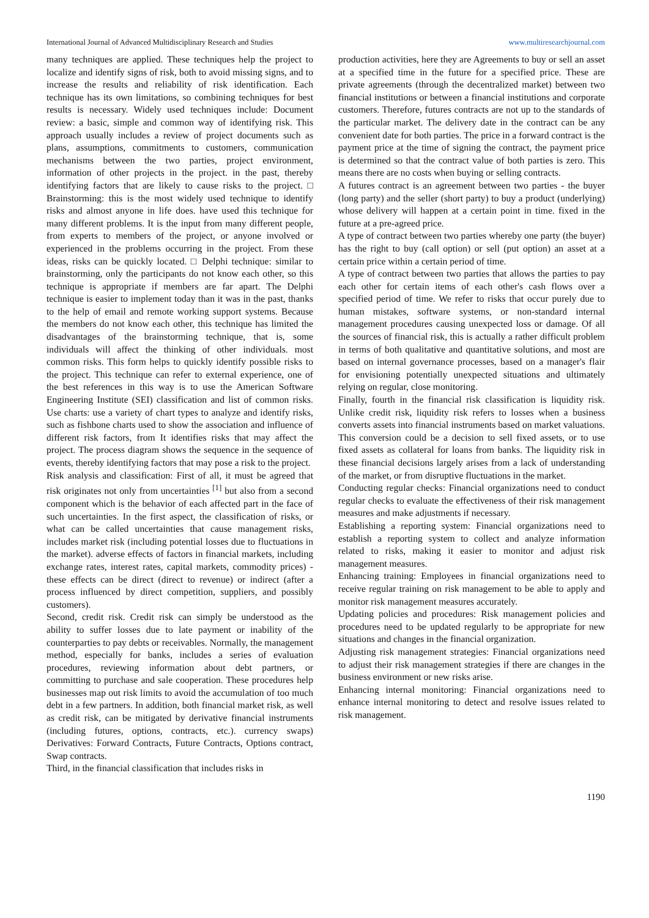International Journal of Advanced Multidisciplinary Research and Studies www.multiresearchjournal.com
many techniques are applied. These techniques help the project to localize and identify signs of risk, both to avoid missing signs, and to increase the results and reliability of risk identification. Each technique has its own limitations, so combining techniques for best results is necessary. Widely used techniques include: Document review: a basic, simple and common way of identifying risk. This approach usually includes a review of project documents such as plans, assumptions, commitments to customers, communication mechanisms between the two parties, project environment, information of other projects in the project. in the past, thereby identifying factors that are likely to cause risks to the project. □ Brainstorming: this is the most widely used technique to identify risks and almost anyone in life does. have used this technique for many different problems. It is the input from many different people, from experts to members of the project, or anyone involved or experienced in the problems occurring in the project. From these ideas, risks can be quickly located. □ Delphi technique: similar to brainstorming, only the participants do not know each other, so this technique is appropriate if members are far apart. The Delphi technique is easier to implement today than it was in the past, thanks to the help of email and remote working support systems. Because the members do not know each other, this technique has limited the disadvantages of the brainstorming technique, that is, some individuals will affect the thinking of other individuals. most common risks. This form helps to quickly identify possible risks to the project. This technique can refer to external experience, one of the best references in this way is to use the American Software Engineering Institute (SEI) classification and list of common risks. Use charts: use a variety of chart types to analyze and identify risks, such as fishbone charts used to show the association and influence of different risk factors, from It identifies risks that may affect the project. The process diagram shows the sequence in the sequence of events, thereby identifying factors that may pose a risk to the project.
Risk analysis and classification: First of all, it must be agreed that risk originates not only from uncertainties <sup>[1]</sup> but also from a second component which is the behavior of each affected part in the face of such uncertainties. In the first aspect, the classification of risks, or what can be called uncertainties that cause management risks, includes market risk (including potential losses due to fluctuations in the market). adverse effects of factors in financial markets, including exchange rates, interest rates, capital markets, commodity prices) - these effects can be direct (direct to revenue) or indirect (after a process influenced by direct competition, suppliers, and possibly customers).
Second, credit risk. Credit risk can simply be understood as the ability to suffer losses due to late payment or inability of the counterparties to pay debts or receivables. Normally, the management method, especially for banks, includes a series of evaluation procedures, reviewing information about debt partners, or committing to purchase and sale cooperation. These procedures help businesses map out risk limits to avoid the accumulation of too much debt in a few partners. In addition, both financial market risk, as well as credit risk, can be mitigated by derivative financial instruments (including futures, options, contracts, etc.). currency swaps) Derivatives: Forward Contracts, Future Contracts, Options contract, Swap contracts.
Third, in the financial classification that includes risks in
production activities, here they are Agreements to buy or sell an asset at a specified time in the future for a specified price. These are private agreements (through the decentralized market) between two financial institutions or between a financial institutions and corporate customers. Therefore, futures contracts are not up to the standards of the particular market. The delivery date in the contract can be any convenient date for both parties. The price in a forward contract is the payment price at the time of signing the contract, the payment price is determined so that the contract value of both parties is zero. This means there are no costs when buying or selling contracts.
A futures contract is an agreement between two parties - the buyer (long party) and the seller (short party) to buy a product (underlying) whose delivery will happen at a certain point in time. fixed in the future at a pre-agreed price.
A type of contract between two parties whereby one party (the buyer) has the right to buy (call option) or sell (put option) an asset at a certain price within a certain period of time.
A type of contract between two parties that allows the parties to pay each other for certain items of each other's cash flows over a specified period of time. We refer to risks that occur purely due to human mistakes, software systems, or non-standard internal management procedures causing unexpected loss or damage. Of all the sources of financial risk, this is actually a rather difficult problem in terms of both qualitative and quantitative solutions, and most are based on internal governance processes, based on a manager's flair for envisioning potentially unexpected situations and ultimately relying on regular, close monitoring.
Finally, fourth in the financial risk classification is liquidity risk. Unlike credit risk, liquidity risk refers to losses when a business converts assets into financial instruments based on market valuations. This conversion could be a decision to sell fixed assets, or to use fixed assets as collateral for loans from banks. The liquidity risk in these financial decisions largely arises from a lack of understanding of the market, or from disruptive fluctuations in the market.
Conducting regular checks: Financial organizations need to conduct regular checks to evaluate the effectiveness of their risk management measures and make adjustments if necessary.
Establishing a reporting system: Financial organizations need to establish a reporting system to collect and analyze information related to risks, making it easier to monitor and adjust risk management measures.
Enhancing training: Employees in financial organizations need to receive regular training on risk management to be able to apply and monitor risk management measures accurately.
Updating policies and procedures: Risk management policies and procedures need to be updated regularly to be appropriate for new situations and changes in the financial organization.
Adjusting risk management strategies: Financial organizations need to adjust their risk management strategies if there are changes in the business environment or new risks arise.
Enhancing internal monitoring: Financial organizations need to enhance internal monitoring to detect and resolve issues related to risk management.
1190